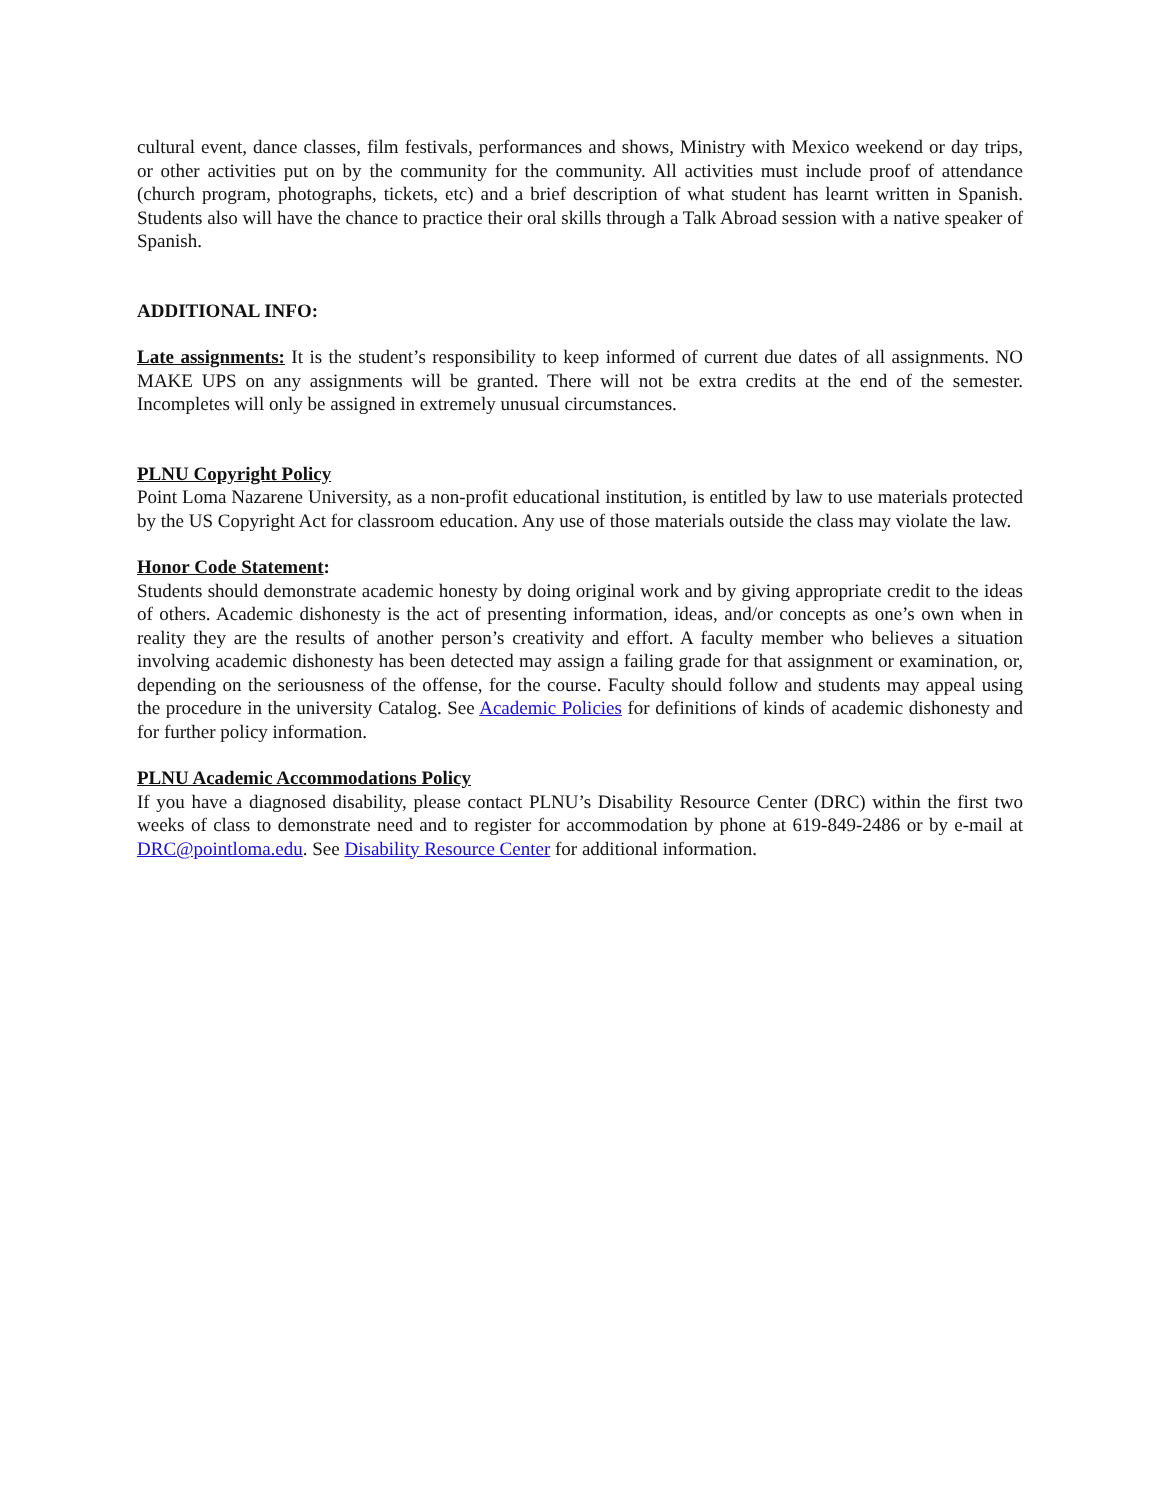cultural event, dance classes, film festivals, performances and shows, Ministry with Mexico weekend or day trips, or other activities put on by the community for the community. All activities must include proof of attendance (church program, photographs, tickets, etc) and a brief description of what student has learnt written in Spanish. Students also will have the chance to practice their oral skills through a Talk Abroad session with a native speaker of Spanish.
ADDITIONAL INFO:
Late assignments: It is the student’s responsibility to keep informed of current due dates of all assignments. NO MAKE UPS on any assignments will be granted. There will not be extra credits at the end of the semester. Incompletes will only be assigned in extremely unusual circumstances.
PLNU Copyright Policy
Point Loma Nazarene University, as a non-profit educational institution, is entitled by law to use materials protected by the US Copyright Act for classroom education. Any use of those materials outside the class may violate the law.
Honor Code Statement:
Students should demonstrate academic honesty by doing original work and by giving appropriate credit to the ideas of others. Academic dishonesty is the act of presenting information, ideas, and/or concepts as one’s own when in reality they are the results of another person’s creativity and effort. A faculty member who believes a situation involving academic dishonesty has been detected may assign a failing grade for that assignment or examination, or, depending on the seriousness of the offense, for the course. Faculty should follow and students may appeal using the procedure in the university Catalog. See Academic Policies for definitions of kinds of academic dishonesty and for further policy information.
PLNU Academic Accommodations Policy
If you have a diagnosed disability, please contact PLNU’s Disability Resource Center (DRC) within the first two weeks of class to demonstrate need and to register for accommodation by phone at 619-849-2486 or by e-mail at DRC@pointloma.edu. See Disability Resource Center for additional information.